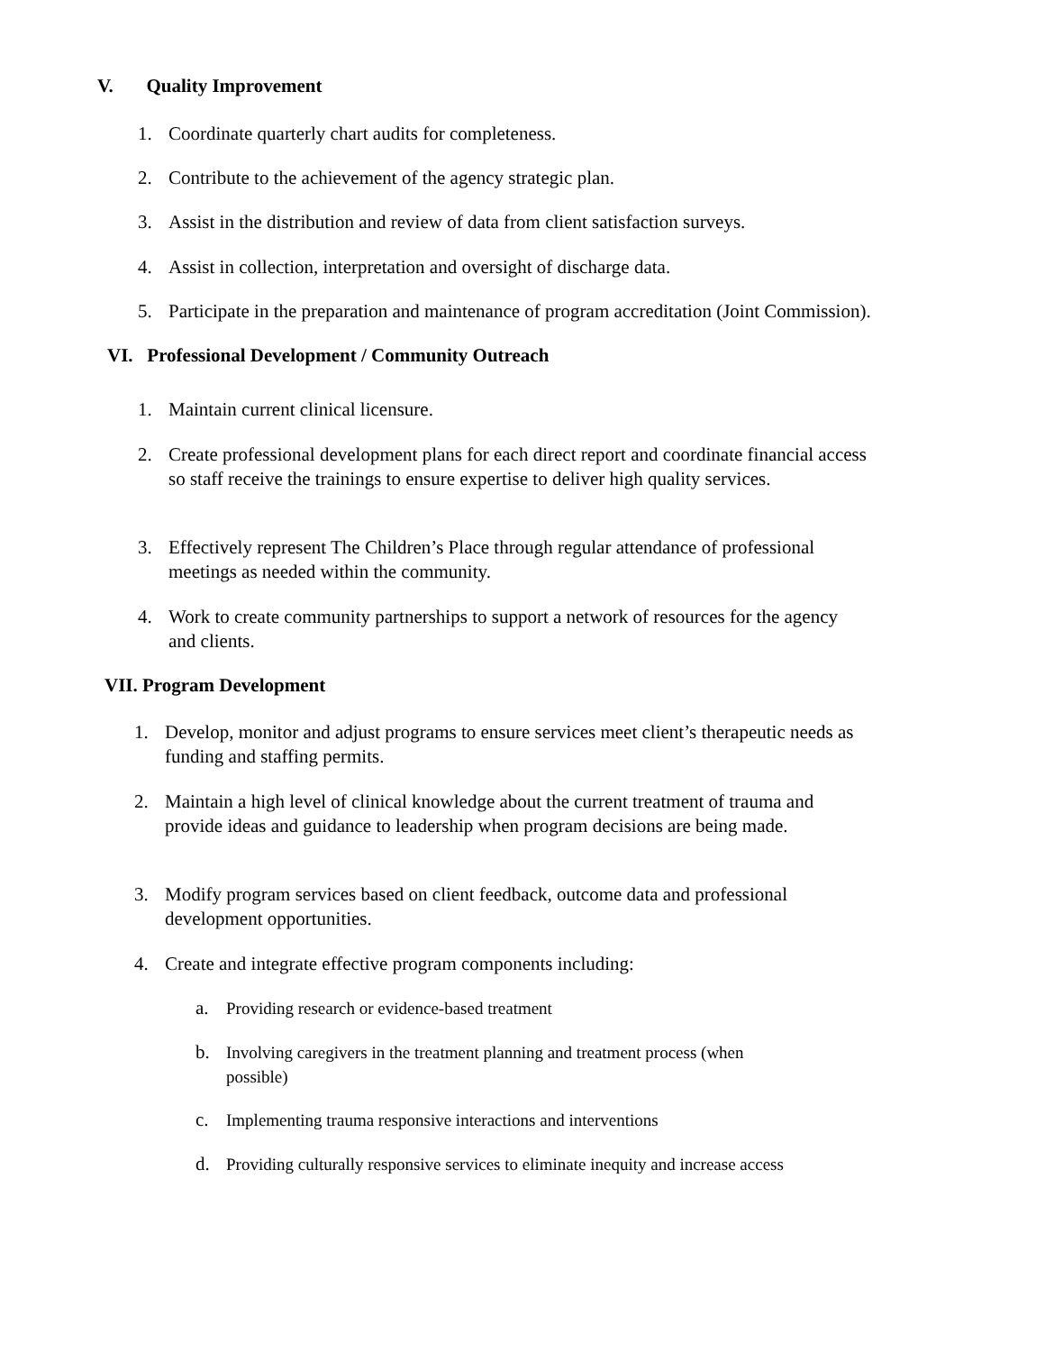V. Quality Improvement
1. Coordinate quarterly chart audits for completeness.
2. Contribute to the achievement of the agency strategic plan.
3. Assist in the distribution and review of data from client satisfaction surveys.
4. Assist in collection, interpretation and oversight of discharge data.
5. Participate in the preparation and maintenance of program accreditation (Joint Commission).
VI. Professional Development / Community Outreach
1. Maintain current clinical licensure.
2. Create professional development plans for each direct report and coordinate financial access so staff receive the trainings to ensure expertise to deliver high quality services.
3. Effectively represent The Children’s Place through regular attendance of professional meetings as needed within the community.
4. Work to create community partnerships to support a network of resources for the agency and clients.
VII. Program Development
1. Develop, monitor and adjust programs to ensure services meet client’s therapeutic needs as funding and staffing permits.
2. Maintain a high level of clinical knowledge about the current treatment of trauma and provide ideas and guidance to leadership when program decisions are being made.
3. Modify program services based on client feedback, outcome data and professional development opportunities.
4. Create and integrate effective program components including:
a. Providing research or evidence-based treatment
b. Involving caregivers in the treatment planning and treatment process (when possible)
c. Implementing trauma responsive interactions and interventions
d. Providing culturally responsive services to eliminate inequity and increase access